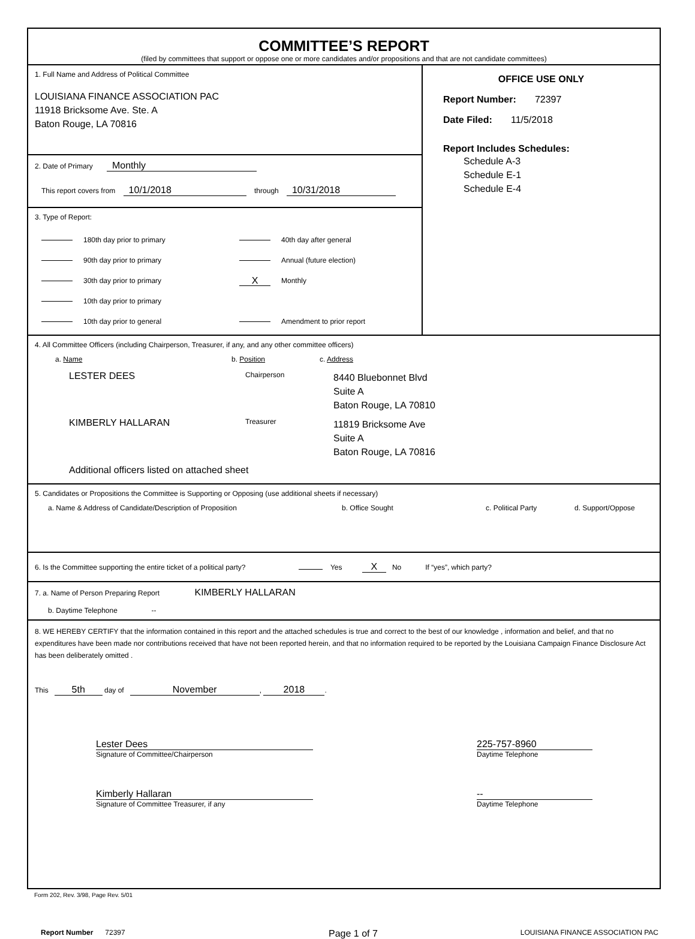COMMITTEE’S REPORT
(filed by committees that support or oppose one or more candidates and/or propositions and that are not candidate committees)
1. Full Name and Address of Political Committee
LOUISIANA FINANCE ASSOCIATION PAC
11918 Bricksome Ave. Ste. A
Baton Rouge, LA 70816
2. Date of Primary Monthly
This report covers from 10/1/2018 through 10/31/2018
3. Type of Report:
180th day prior to primary
90th day prior to primary
30th day prior to primary
10th day prior to primary
10th day prior to general
40th day after general
Annual (future election)
X Monthly
Amendment to prior report
OFFICE USE ONLY
Report Number: 72397
Date Filed: 11/5/2018
Report Includes Schedules:
Schedule A-3
Schedule E-1
Schedule E-4
4. All Committee Officers (including Chairperson, Treasurer, if any, and any other committee officers)
a. Name b. Position c. Address
LESTER DEES
Chairperson
8440 Bluebonnet Blvd
Suite A
Baton Rouge, LA 70810
KIMBERLY HALLARAN
Treasurer
11819 Bricksome Ave
Suite A
Baton Rouge, LA 70816
Additional officers listed on attached sheet
5. Candidates or Propositions the Committee is Supporting or Opposing (use additional sheets if necessary)
a. Name & Address of Candidate/Description of Proposition b. Office Sought c. Political Party d. Support/Oppose
6. Is the Committee supporting the entire ticket of a political party? Yes X No If “yes”, which party?
7. a. Name of Person Preparing Report KIMBERLY HALLARAN
b. Daytime Telephone --
8. WE HEREBY CERTIFY that the information contained in this report and the attached schedules is true and correct to the best of our knowledge , information and belief, and that no expenditures have been made nor contributions received that have not been reported herein, and that no information required to be reported by the Louisiana Campaign Finance Disclosure Act has been deliberately omitted .
This 5th day of November, 2018.
Lester Dees
Signature of Committee/Chairperson
225-757-8960
Daytime Telephone
Kimberly Hallaran
Signature of Committee Treasurer, if any
--
Daytime Telephone
Form 202, Rev. 3/98, Page Rev. 5/01
Report Number 72397
Page 1 of 7
LOUISIANA FINANCE ASSOCIATION PAC